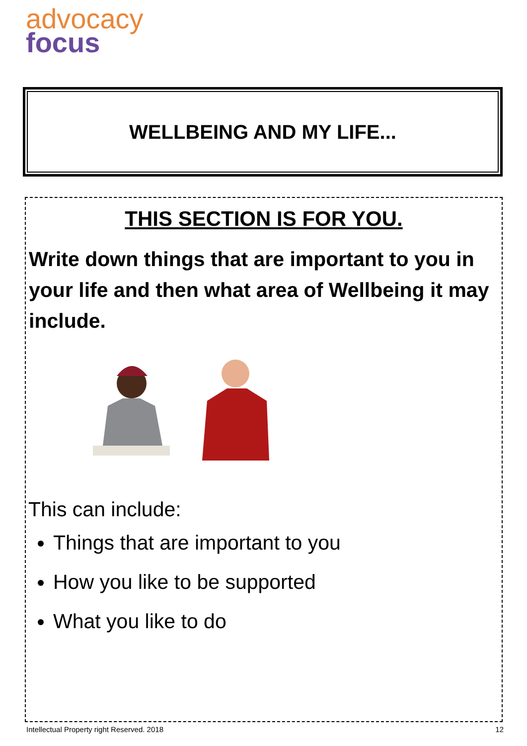advocacy
focus
WELLBEING AND MY LIFE...
THIS SECTION IS FOR YOU.
Write down things that are important to you in your life and then what area of Wellbeing it may include.
This can include:
Things that are important to you
How you like to be supported
What you like to do
Intellectual Property right Reserved. 2018 12